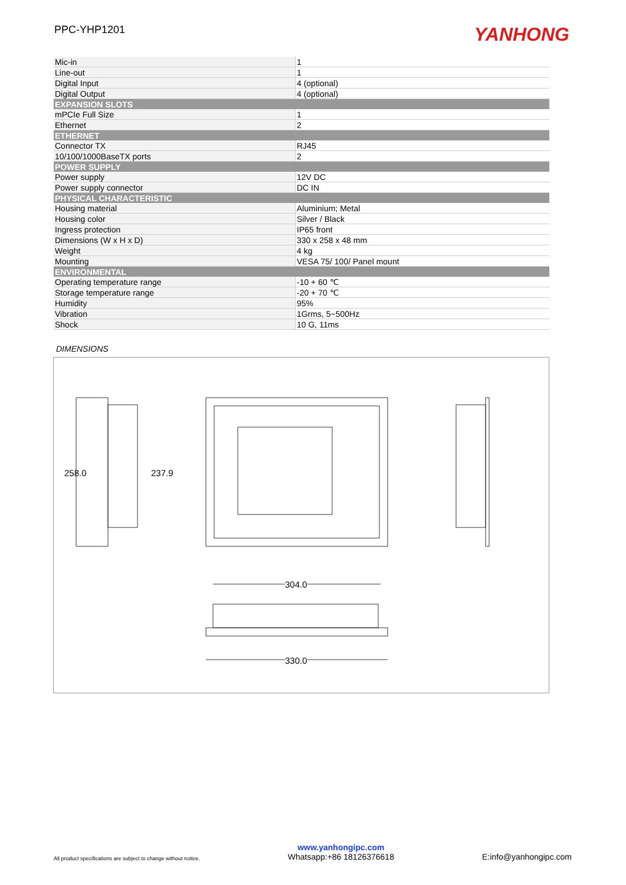PPC-YHP1201
YANHONG
| Mic-in | 1 |
| Line-out | 1 |
| Digital Input | 4 (optional) |
| Digital Output | 4 (optional) |
| EXPANSION SLOTS | |
| mPCIe Full Size | 1 |
| Ethernet | 2 |
| ETHERNET | |
| Connector TX | RJ45 |
| 10/100/1000BaseTX ports | 2 |
| POWER SUPPLY | |
| Power supply | 12V DC |
| Power supply connector | DC IN |
| PHYSICAL CHARACTERISTIC | |
| Housing material | Aluminium; Metal |
| Housing color | Silver / Black |
| Ingress protection | IP65 front |
| Dimensions (W x H x D) | 330 x 258 x 48 mm |
| Weight | 4 kg |
| Mounting | VESA 75/ 100/ Panel mount |
| ENVIRONMENTAL | |
| Operating temperature range | -10 + 60 ℃ |
| Storage temperature range | -20 + 70 ℃ |
| Humidity | 95% |
| Vibration | 1Grms, 5~500Hz |
| Shock | 10 G, 11ms |
DIMENSIONS
258.0 237.9
304.0
330.0
All product specifications are subject to change without notice.
www.yanhongipc.com
Whatsapp:+86 18126376618
E:info@yanhongipc.com